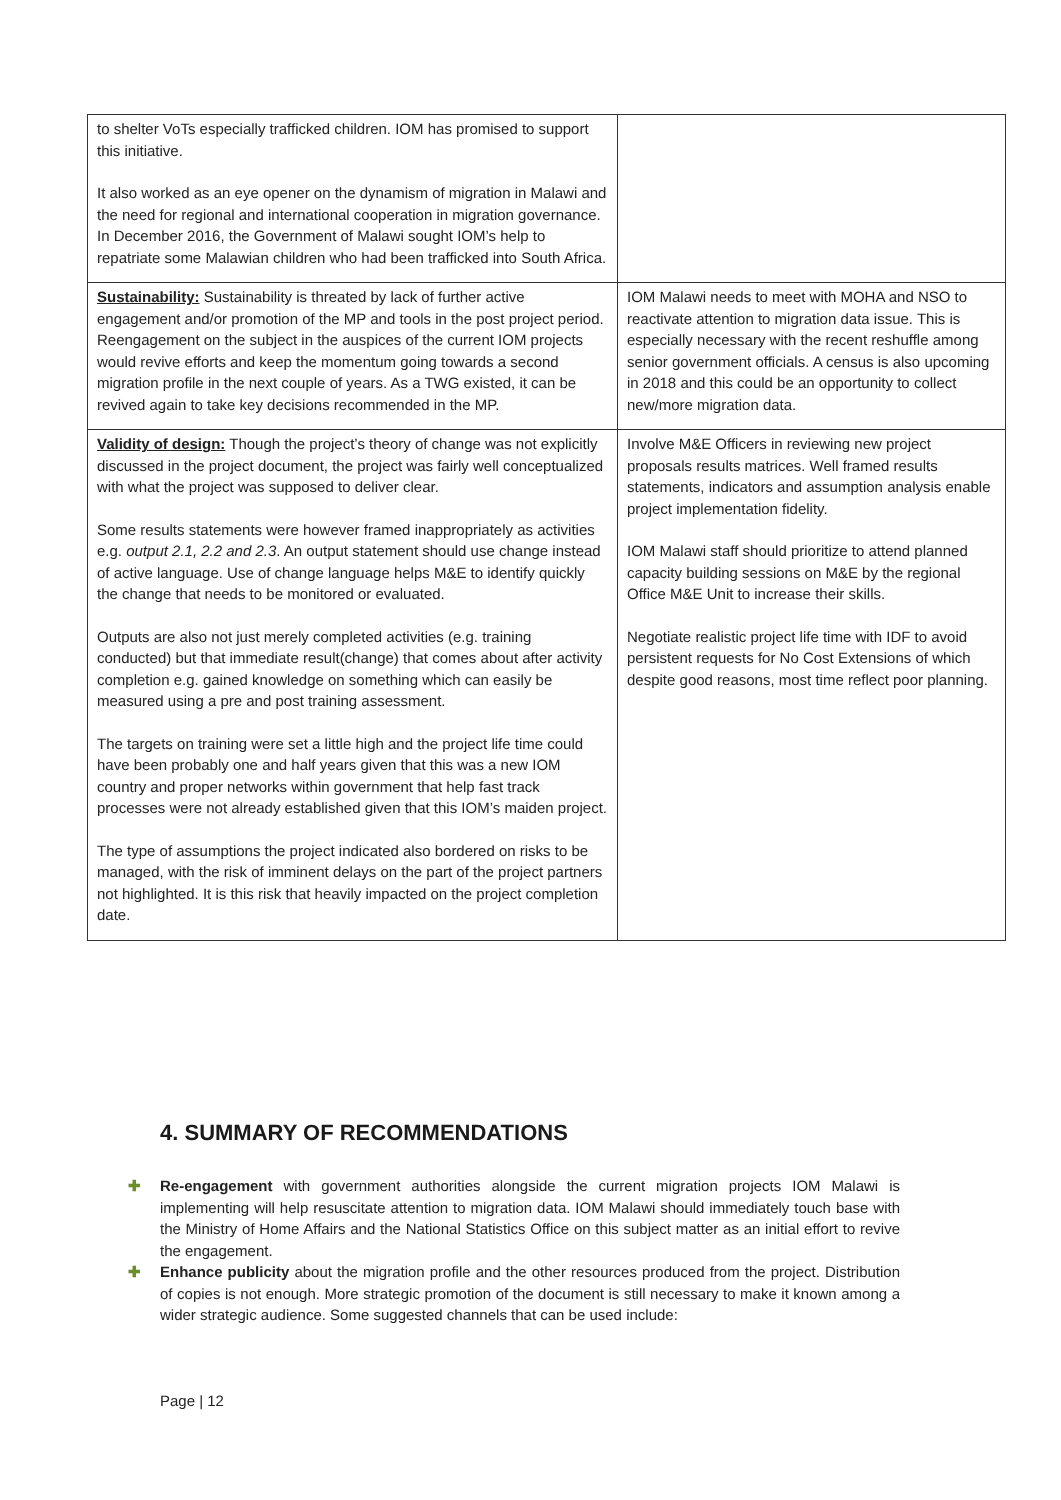| to shelter VoTs especially trafficked children. IOM has promised to support this initiative. It also worked as an eye opener on the dynamism of migration in Malawi and the need for regional and international cooperation in migration governance. In December 2016, the Government of Malawi sought IOM’s help to repatriate some Malawian children who had been trafficked into South Africa. | |
| Sustainability: Sustainability is threated by lack of further active engagement and/or promotion of the MP and tools in the post project period. Reengagement on the subject in the auspices of the current IOM projects would revive efforts and keep the momentum going towards a second migration profile in the next couple of years. As a TWG existed, it can be revived again to take key decisions recommended in the MP. | IOM Malawi needs to meet with MOHA and NSO to reactivate attention to migration data issue. This is especially necessary with the recent reshuffle among senior government officials. A census is also upcoming in 2018 and this could be an opportunity to collect new/more migration data. |
| Validity of design: Though the project’s theory of change was not explicitly discussed in the project document, the project was fairly well conceptualized with what the project was supposed to deliver clear. Some results statements were however framed inappropriately as activities e.g. output 2.1, 2.2 and 2.3 . An output statement should use change instead of active language. Use of change language helps M&E to identify quickly the change that needs to be monitored or evaluated. Outputs are also not just merely completed activities (e.g. training conducted) but that immediate result(change) that comes about after activity completion e.g. gained knowledge on something which can easily be measured using a pre and post training assessment. The targets on training were set a little high and the project life time could have been probably one and half years given that this was a new IOM country and proper networks within government that help fast track processes were not already established given that this IOM’s maiden project. The type of assumptions the project indicated also bordered on risks to be managed, with the risk of imminent delays on the part of the project partners not highlighted. It is this risk that heavily impacted on the project completion date. | Involve M&E Officers in reviewing new project proposals results matrices. Well framed results statements, indicators and assumption analysis enable project implementation fidelity. IOM Malawi staff should prioritize to attend planned capacity building sessions on M&E by the regional Office M&E Unit to increase their skills. Negotiate realistic project life time with IDF to avoid persistent requests for No Cost Extensions of which despite good reasons, most time reflect poor planning. |
4. SUMMARY OF RECOMMENDATIONS
✚ Re-engagement with government authorities alongside the current migration projects IOM Malawi is implementing will help resuscitate attention to migration data. IOM Malawi should immediately touch base with the Ministry of Home Affairs and the National Statistics Office on this subject matter as an initial effort to revive the engagement.
✚ Enhance publicity about the migration profile and the other resources produced from the project. Distribution of copies is not enough. More strategic promotion of the document is still necessary to make it known among a wider strategic audience. Some suggested channels that can be used include:
Page | 12